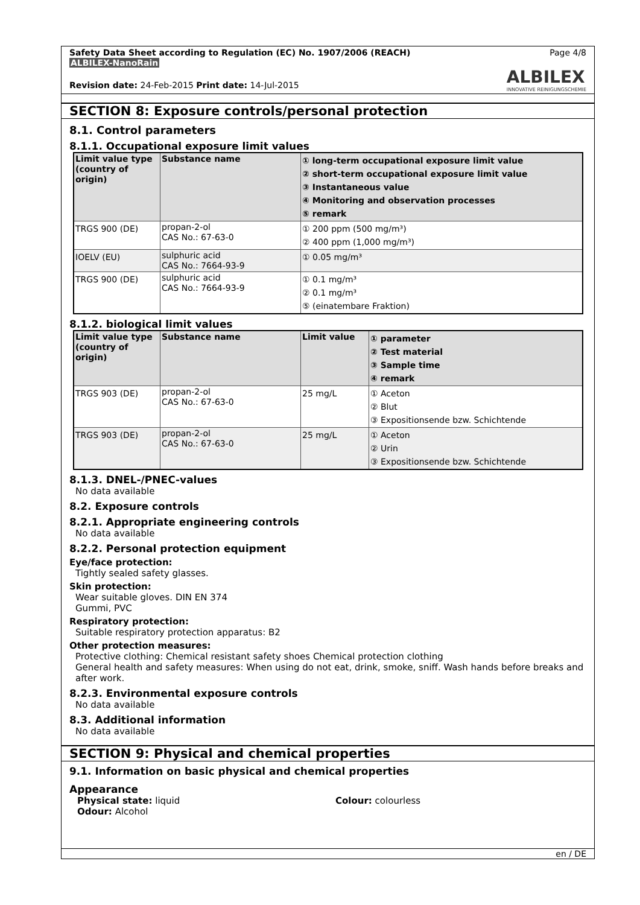Safety Data Sheet according to Regulation (EC) No. 1907/2006 (REACH)
ALBILEX-NanoRain
Page 4/8
ALBILEX
INNOVATIVE REINIGUNGSCHEMIE
Revision date: 24-Feb-2015 Print date: 14-Jul-2015
SECTION 8: Exposure controls/personal protection
8.1. Control parameters
8.1.1. Occupational exposure limit values
| Limit value type (country of origin) | Substance name | ① long-term occupational exposure limit value ② short-term occupational exposure limit value ③ Instantaneous value ④ Monitoring and observation processes ⑤ remark |
| --- | --- | --- |
| TRGS 900 (DE) | propan-2-ol CAS No.: 67-63-0 | ① 200 ppm (500 mg/m³) ② 400 ppm (1,000 mg/m³) |
| IOELV (EU) | sulphuric acid CAS No.: 7664-93-9 | ① 0.05 mg/m³ |
| TRGS 900 (DE) | sulphuric acid CAS No.: 7664-93-9 | ① 0.1 mg/m³ ② 0.1 mg/m³ ⑤ (einatembare Fraktion) |
8.1.2. biological limit values
| Limit value type (country of origin) | Substance name | Limit value | ① parameter ② Test material ③ Sample time ④ remark |
| --- | --- | --- | --- |
| TRGS 903 (DE) | propan-2-ol CAS No.: 67-63-0 | 25 mg/L | ① Aceton ② Blut ③ Expositionsende bzw. Schichtende |
| TRGS 903 (DE) | propan-2-ol CAS No.: 67-63-0 | 25 mg/L | ① Aceton ② Urin ③ Expositionsende bzw. Schichtende |
8.1.3. DNEL-/PNEC-values
No data available
8.2. Exposure controls
8.2.1. Appropriate engineering controls
No data available
8.2.2. Personal protection equipment
Eye/face protection:
Tightly sealed safety glasses.
Skin protection:
Wear suitable gloves. DIN EN 374
Gummi, PVC
Respiratory protection:
Suitable respiratory protection apparatus: B2
Other protection measures:
Protective clothing: Chemical resistant safety shoes Chemical protection clothing
General health and safety measures: When using do not eat, drink, smoke, sniff. Wash hands before breaks and after work.
8.2.3. Environmental exposure controls
No data available
8.3. Additional information
No data available
SECTION 9: Physical and chemical properties
9.1. Information on basic physical and chemical properties
Appearance
Physical state: liquid
Odour: Alcohol
Colour: colourless
en / DE